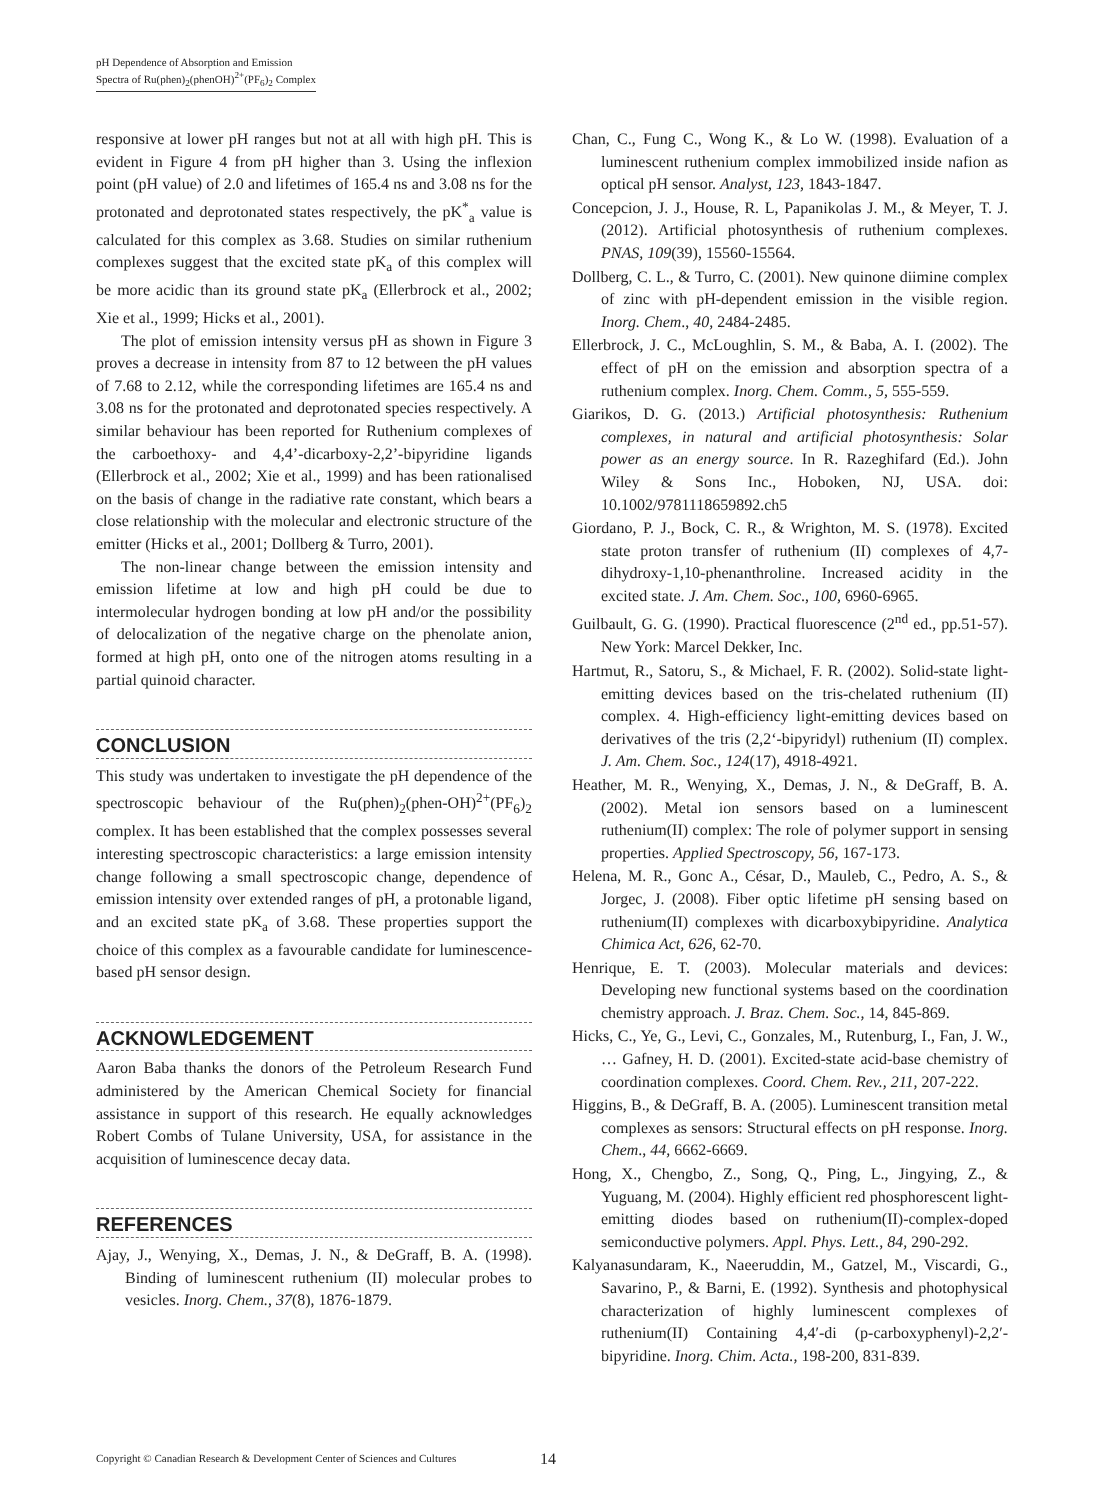pH Dependence of Absorption and Emission
Spectra of Ru(phen)<sub>2</sub>(phenOH)<sup>2+</sup>(PF<sub>6</sub>)<sub>2</sub> Complex
responsive at lower pH ranges but not at all with high pH. This is evident in Figure 4 from pH higher than 3. Using the inflexion point (pH value) of 2.0 and lifetimes of 165.4 ns and 3.08 ns for the protonated and deprotonated states respectively, the pK<sup>*</sup><sub>a</sub> value is calculated for this complex as 3.68. Studies on similar ruthenium complexes suggest that the excited state pK<sub>a</sub> of this complex will be more acidic than its ground state pK<sub>a</sub> (Ellerbrock et al., 2002; Xie et al., 1999; Hicks et al., 2001).
The plot of emission intensity versus pH as shown in Figure 3 proves a decrease in intensity from 87 to 12 between the pH values of 7.68 to 2.12, while the corresponding lifetimes are 165.4 ns and 3.08 ns for the protonated and deprotonated species respectively. A similar behaviour has been reported for Ruthenium complexes of the carboethoxy- and 4,4’-dicarboxy-2,2’-bipyridine ligands (Ellerbrock et al., 2002; Xie et al., 1999) and has been rationalised on the basis of change in the radiative rate constant, which bears a close relationship with the molecular and electronic structure of the emitter (Hicks et al., 2001; Dollberg & Turro, 2001).
The non-linear change between the emission intensity and emission lifetime at low and high pH could be due to intermolecular hydrogen bonding at low pH and/or the possibility of delocalization of the negative charge on the phenolate anion, formed at high pH, onto one of the nitrogen atoms resulting in a partial quinoid character.
CONCLUSION
This study was undertaken to investigate the pH dependence of the spectroscopic behaviour of the Ru(phen)<sub>2</sub>(phen-OH)<sup>2+</sup>(PF<sub>6</sub>)<sub>2</sub> complex. It has been established that the complex possesses several interesting spectroscopic characteristics: a large emission intensity change following a small spectroscopic change, dependence of emission intensity over extended ranges of pH, a protonable ligand, and an excited state pK<sub>a</sub> of 3.68. These properties support the choice of this complex as a favourable candidate for luminescence-based pH sensor design.
ACKNOWLEDGEMENT
Aaron Baba thanks the donors of the Petroleum Research Fund administered by the American Chemical Society for financial assistance in support of this research. He equally acknowledges Robert Combs of Tulane University, USA, for assistance in the acquisition of luminescence decay data.
REFERENCES
Ajay, J., Wenying, X., Demas, J. N., & DeGraff, B. A. (1998). Binding of luminescent ruthenium (II) molecular probes to vesicles. Inorg. Chem., 37(8), 1876-1879.
Chan, C., Fung C., Wong K., & Lo W. (1998). Evaluation of a luminescent ruthenium complex immobilized inside nafion as optical pH sensor. Analyst, 123, 1843-1847.
Concepcion, J. J., House, R. L, Papanikolas J. M., & Meyer, T. J. (2012). Artificial photosynthesis of ruthenium complexes. PNAS, 109(39), 15560-15564.
Dollberg, C. L., & Turro, C. (2001). New quinone diimine complex of zinc with pH-dependent emission in the visible region. Inorg. Chem., 40, 2484-2485.
Ellerbrock, J. C., McLoughlin, S. M., & Baba, A. I. (2002). The effect of pH on the emission and absorption spectra of a ruthenium complex. Inorg. Chem. Comm., 5, 555-559.
Giarikos, D. G. (2013.) Artificial photosynthesis: Ruthenium complexes, in natural and artificial photosynthesis: Solar power as an energy source. In R. Razeghifard (Ed.). John Wiley & Sons Inc., Hoboken, NJ, USA. doi: 10.1002/9781118659892.ch5
Giordano, P. J., Bock, C. R., & Wrighton, M. S. (1978). Excited state proton transfer of ruthenium (II) complexes of 4,7-dihydroxy-1,10-phenanthroline. Increased acidity in the excited state. J. Am. Chem. Soc., 100, 6960-6965.
Guilbault, G. G. (1990). Practical fluorescence (2<sup>nd</sup> ed., pp.51-57). New York: Marcel Dekker, Inc.
Hartmut, R., Satoru, S., & Michael, F. R. (2002). Solid-state light-emitting devices based on the tris-chelated ruthenium (II) complex. 4. High-efficiency light-emitting devices based on derivatives of the tris (2,2‘-bipyridyl) ruthenium (II) complex. J. Am. Chem. Soc., 124(17), 4918-4921.
Heather, M. R., Wenying, X., Demas, J. N., & DeGraff, B. A. (2002). Metal ion sensors based on a luminescent ruthenium(II) complex: The role of polymer support in sensing properties. Applied Spectroscopy, 56, 167-173.
Helena, M. R., Gonc A., César, D., Mauleb, C., Pedro, A. S., & Jorgec, J. (2008). Fiber optic lifetime pH sensing based on ruthenium(II) complexes with dicarboxybipyridine. Analytica Chimica Act, 626, 62-70.
Henrique, E. T. (2003). Molecular materials and devices: Developing new functional systems based on the coordination chemistry approach. J. Braz. Chem. Soc., 14, 845-869.
Hicks, C., Ye, G., Levi, C., Gonzales, M., Rutenburg, I., Fan, J. W., … Gafney, H. D. (2001). Excited-state acid-base chemistry of coordination complexes. Coord. Chem. Rev., 211, 207-222.
Higgins, B., & DeGraff, B. A. (2005). Luminescent transition metal complexes as sensors: Structural effects on pH response. Inorg. Chem., 44, 6662-6669.
Hong, X., Chengbo, Z., Song, Q., Ping, L., Jingying, Z., & Yuguang, M. (2004). Highly efficient red phosphorescent light-emitting diodes based on ruthenium(II)-complex-doped semiconductive polymers. Appl. Phys. Lett., 84, 290-292.
Kalyanasundaram, K., Naeeruddin, M., Gatzel, M., Viscardi, G., Savarino, P., & Barni, E. (1992). Synthesis and photophysical characterization of highly luminescent complexes of ruthenium(II) Containing 4,4′-di (p-carboxyphenyl)-2,2′-bipyridine. Inorg. Chim. Acta., 198-200, 831-839.
Copyright © Canadian Research & Development Center of Sciences and Cultures
14